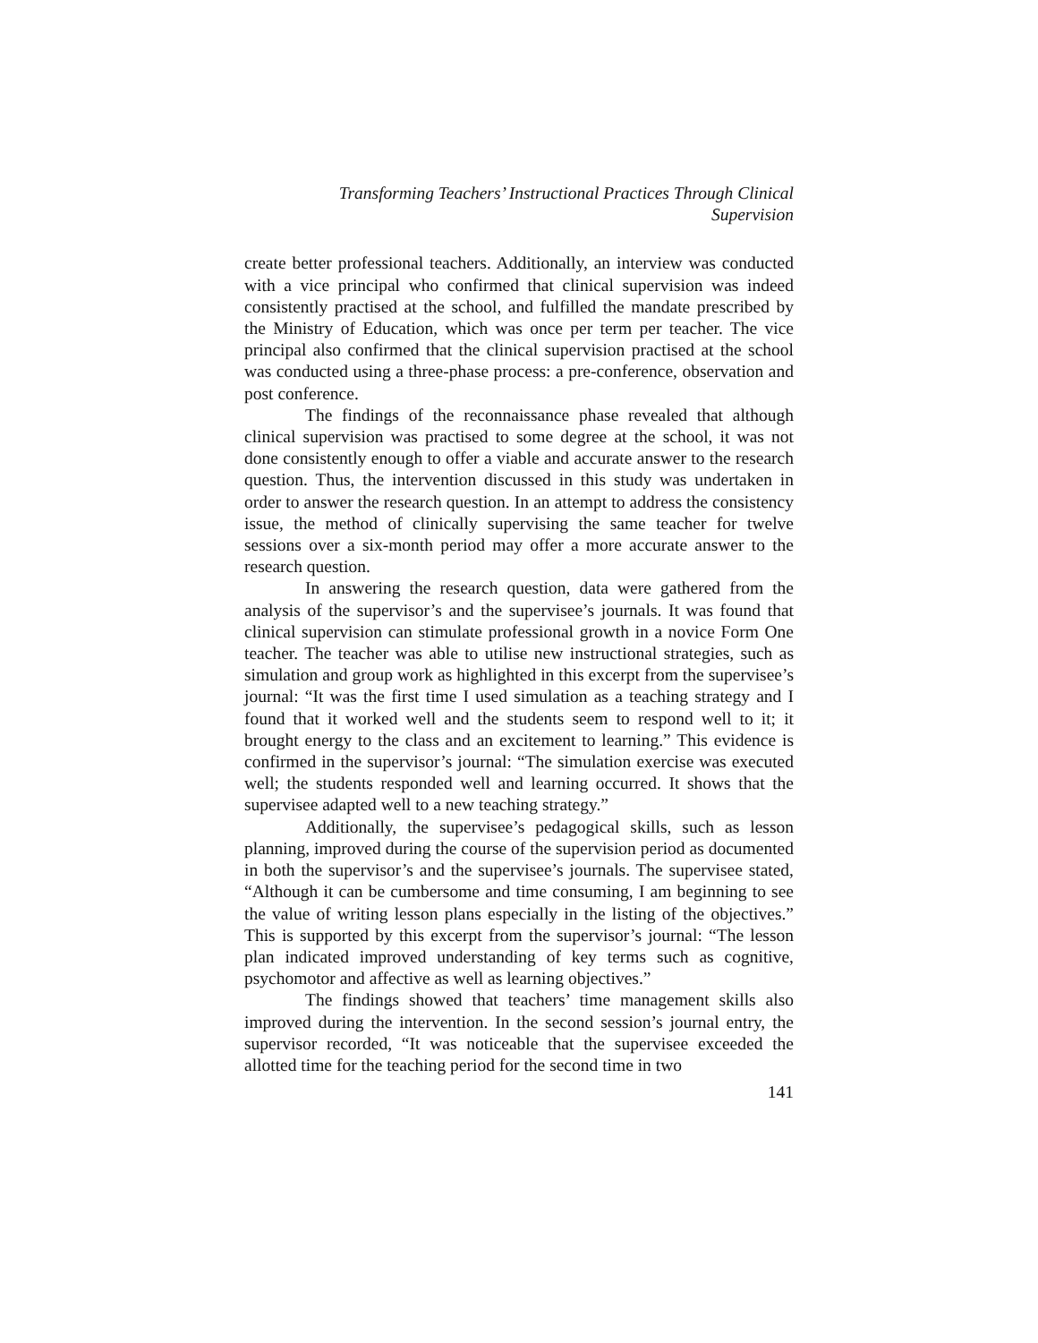Transforming Teachers’ Instructional Practices Through Clinical Supervision
create better professional teachers. Additionally, an interview was conducted with a vice principal who confirmed that clinical supervision was indeed consistently practised at the school, and fulfilled the mandate prescribed by the Ministry of Education, which was once per term per teacher. The vice principal also confirmed that the clinical supervision practised at the school was conducted using a three-phase process: a pre-conference, observation and post conference.
The findings of the reconnaissance phase revealed that although clinical supervision was practised to some degree at the school, it was not done consistently enough to offer a viable and accurate answer to the research question. Thus, the intervention discussed in this study was undertaken in order to answer the research question. In an attempt to address the consistency issue, the method of clinically supervising the same teacher for twelve sessions over a six-month period may offer a more accurate answer to the research question.
In answering the research question, data were gathered from the analysis of the supervisor’s and the supervisee’s journals. It was found that clinical supervision can stimulate professional growth in a novice Form One teacher. The teacher was able to utilise new instructional strategies, such as simulation and group work as highlighted in this excerpt from the supervisee’s journal: “It was the first time I used simulation as a teaching strategy and I found that it worked well and the students seem to respond well to it; it brought energy to the class and an excitement to learning.” This evidence is confirmed in the supervisor’s journal: “The simulation exercise was executed well; the students responded well and learning occurred. It shows that the supervisee adapted well to a new teaching strategy.”
Additionally, the supervisee’s pedagogical skills, such as lesson planning, improved during the course of the supervision period as documented in both the supervisor’s and the supervisee’s journals. The supervisee stated, “Although it can be cumbersome and time consuming, I am beginning to see the value of writing lesson plans especially in the listing of the objectives.” This is supported by this excerpt from the supervisor’s journal: “The lesson plan indicated improved understanding of key terms such as cognitive, psychomotor and affective as well as learning objectives.”
The findings showed that teachers’ time management skills also improved during the intervention. In the second session’s journal entry, the supervisor recorded, “It was noticeable that the supervisee exceeded the allotted time for the teaching period for the second time in two
141